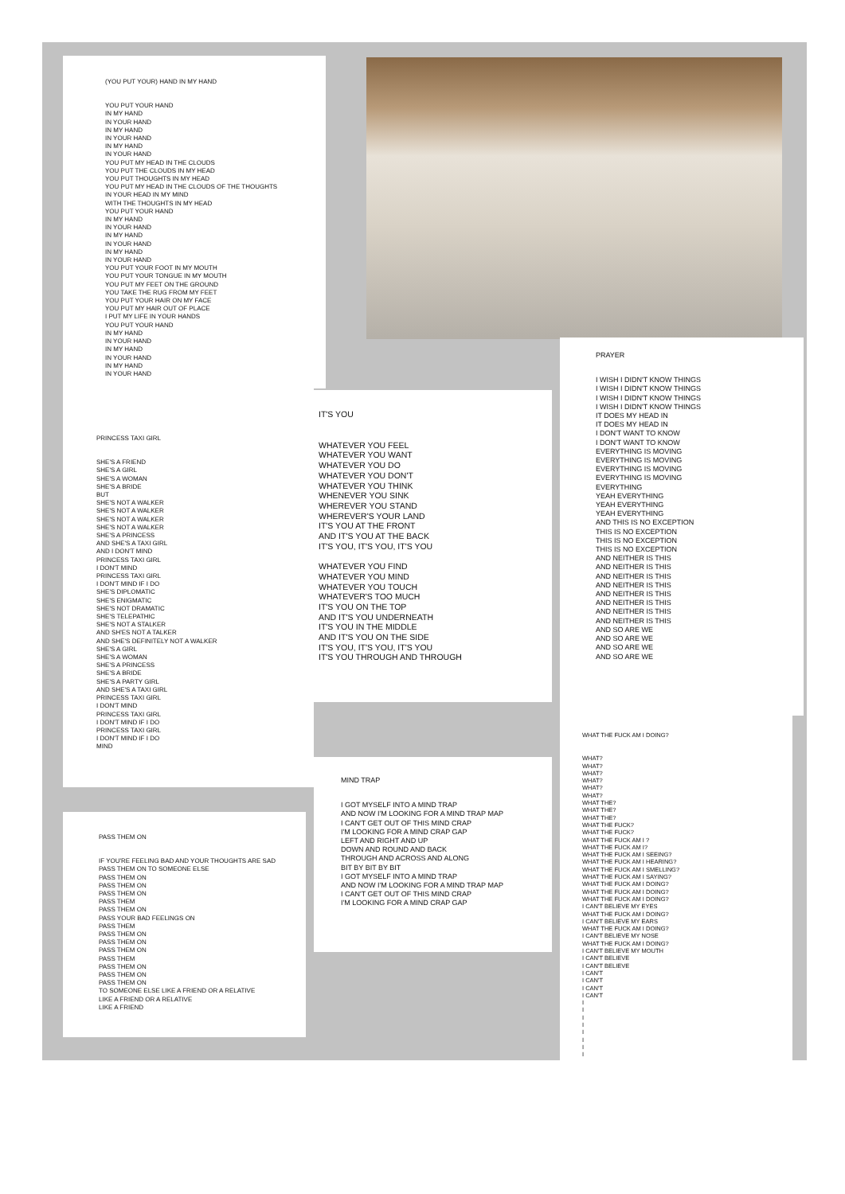(YOU PUT YOUR) HAND IN MY HAND
YOU PUT YOUR HAND IN MY HAND IN YOUR HAND IN MY HAND IN YOUR HAND IN MY HAND IN YOUR HAND YOU PUT MY HEAD IN THE CLOUDS YOU PUT THE CLOUDS IN MY HEAD YOU PUT THOUGHTS IN MY HEAD YOU PUT MY HEAD IN THE CLOUDS OF THE THOUGHTS IN YOUR HEAD IN MY MIND WITH THE THOUGHTS IN MY HEAD YOU PUT YOUR HAND IN MY HAND IN YOUR HAND IN MY HAND IN YOUR HAND IN MY HAND IN YOUR HAND YOU PUT YOUR FOOT IN MY MOUTH YOU PUT YOUR TONGUE IN MY MOUTH YOU PUT MY FEET ON THE GROUND YOU TAKE THE RUG FROM MY FEET YOU PUT YOUR HAIR ON MY FACE YOU PUT MY HAIR OUT OF PLACE I PUT MY LIFE IN YOUR HANDS YOU PUT YOUR HAND IN MY HAND IN YOUR HAND IN MY HAND IN YOUR HAND IN MY HAND IN YOUR HAND
PRINCESS TAXI GIRL
SHE'S A FRIEND SHE'S A GIRL SHE'S A WOMAN SHE'S A BRIDE BUT SHE'S NOT A WALKER SHE'S NOT A WALKER SHE'S NOT A WALKER SHE'S NOT A WALKER SHE'S A PRINCESS AND SHE'S A TAXI GIRL AND I DON'T MIND PRINCESS TAXI GIRL I DON'T MIND PRINCESS TAXI GIRL I DON'T MIND IF I DO SHE'S DIPLOMATIC SHE'S ENIGMATIC SHE'S NOT DRAMATIC SHE'S TELEPATHIC SHE'S NOT A STALKER AND SH'ES NOT A TALKER AND SHE'S DEFINITELY NOT A WALKER SHE'S A GIRL SHE'S A WOMAN SHE'S A PRINCESS SHE'S A BRIDE SHE'S A PARTY GIRL AND SHE'S A TAXI GIRL PRINCESS TAXI GIRL I DON'T MIND PRINCESS TAXI GIRL I DON'T MIND IF I DO PRINCESS TAXI GIRL I DON'T MIND IF I DO MIND
PASS THEM ON
IF YOU'RE FEELING BAD AND YOUR THOUGHTS ARE SAD PASS THEM ON TO SOMEONE ELSE PASS THEM ON PASS THEM ON PASS THEM ON PASS THEM PASS THEM ON PASS YOUR BAD FEELINGS ON PASS THEM PASS THEM ON PASS THEM ON PASS THEM ON PASS THEM PASS THEM ON PASS THEM ON PASS THEM ON TO SOMEONE ELSE LIKE A FRIEND OR A RELATIVE LIKE A FRIEND OR A RELATIVE LIKE A FRIEND
IT'S YOU
WHATEVER YOU FEEL WHATEVER YOU WANT WHATEVER YOU DO WHATEVER YOU DON'T WHATEVER YOU THINK WHENEVER YOU SINK WHEREVER YOU STAND WHEREVER'S YOUR LAND IT'S YOU AT THE FRONT AND IT'S YOU AT THE BACK IT'S YOU, IT'S YOU, IT'S YOU WHATEVER YOU FIND WHATEVER YOU MIND WHATEVER YOU TOUCH WHATEVER'S TOO MUCH IT'S YOU ON THE TOP AND IT'S YOU UNDERNEATH IT'S YOU IN THE MIDDLE AND IT'S YOU ON THE SIDE IT'S YOU, IT'S YOU, IT'S YOU IT'S YOU THROUGH AND THROUGH
MIND TRAP
I GOT MYSELF INTO A MIND TRAP AND NOW I'M LOOKING FOR A MIND TRAP MAP I CAN'T GET OUT OF THIS MIND CRAP I'M LOOKING FOR A MIND CRAP GAP LEFT AND RIGHT AND UP DOWN AND ROUND AND BACK THROUGH AND ACROSS AND ALONG BIT BY BIT BY BIT I GOT MYSELF INTO A MIND TRAP AND NOW I'M LOOKING FOR A MIND TRAP MAP I CAN'T GET OUT OF THIS MIND CRAP I'M LOOKING FOR A MIND CRAP GAP
PRAYER
I WISH I DIDN'T KNOW THINGS I WISH I DIDN'T KNOW THINGS I WISH I DIDN'T KNOW THINGS I WISH I DIDN'T KNOW THINGS IT DOES MY HEAD IN IT DOES MY HEAD IN I DON'T WANT TO KNOW I DON'T WANT TO KNOW EVERYTHING IS MOVING EVERYTHING IS MOVING EVERYTHING IS MOVING EVERYTHING IS MOVING EVERYTHING YEAH EVERYTHING YEAH EVERYTHING YEAH EVERYTHING AND THIS IS NO EXCEPTION THIS IS NO EXCEPTION THIS IS NO EXCEPTION THIS IS NO EXCEPTION AND NEITHER IS THIS AND NEITHER IS THIS AND NEITHER IS THIS AND NEITHER IS THIS AND NEITHER IS THIS AND NEITHER IS THIS AND NEITHER IS THIS AND NEITHER IS THIS AND SO ARE WE AND SO ARE WE AND SO ARE WE AND SO ARE WE
WHAT THE FUCK AM I DOING?
WHAT? WHAT? WHAT? WHAT? WHAT? WHAT? WHAT THE? WHAT THE? WHAT THE? WHAT THE FUCK? WHAT THE FUCK? WHAT THE FUCK AM I ? WHAT THE FUCK AM I? WHAT THE FUCK AM I SEEING? WHAT THE FUCK AM I HEARING? WHAT THE FUCK AM I SMELLING? WHAT THE FUCK AM I SAYING? WHAT THE FUCK AM I DOING? WHAT THE FUCK AM I DOING? WHAT THE FUCK AM I DOING? I CAN'T BELIEVE MY EYES WHAT THE FUCK AM I DOING? I CAN'T BELIEVE MY EARS WHAT THE FUCK AM I DOING? I CAN'T BELIEVE MY NOSE WHAT THE FUCK AM I DOING? I CAN'T BELIEVE MY MOUTH I CAN'T BELIEVE I CAN'T BELIEVE I CAN'T I CAN'T I CAN'T I CAN'T I I I I I I I I